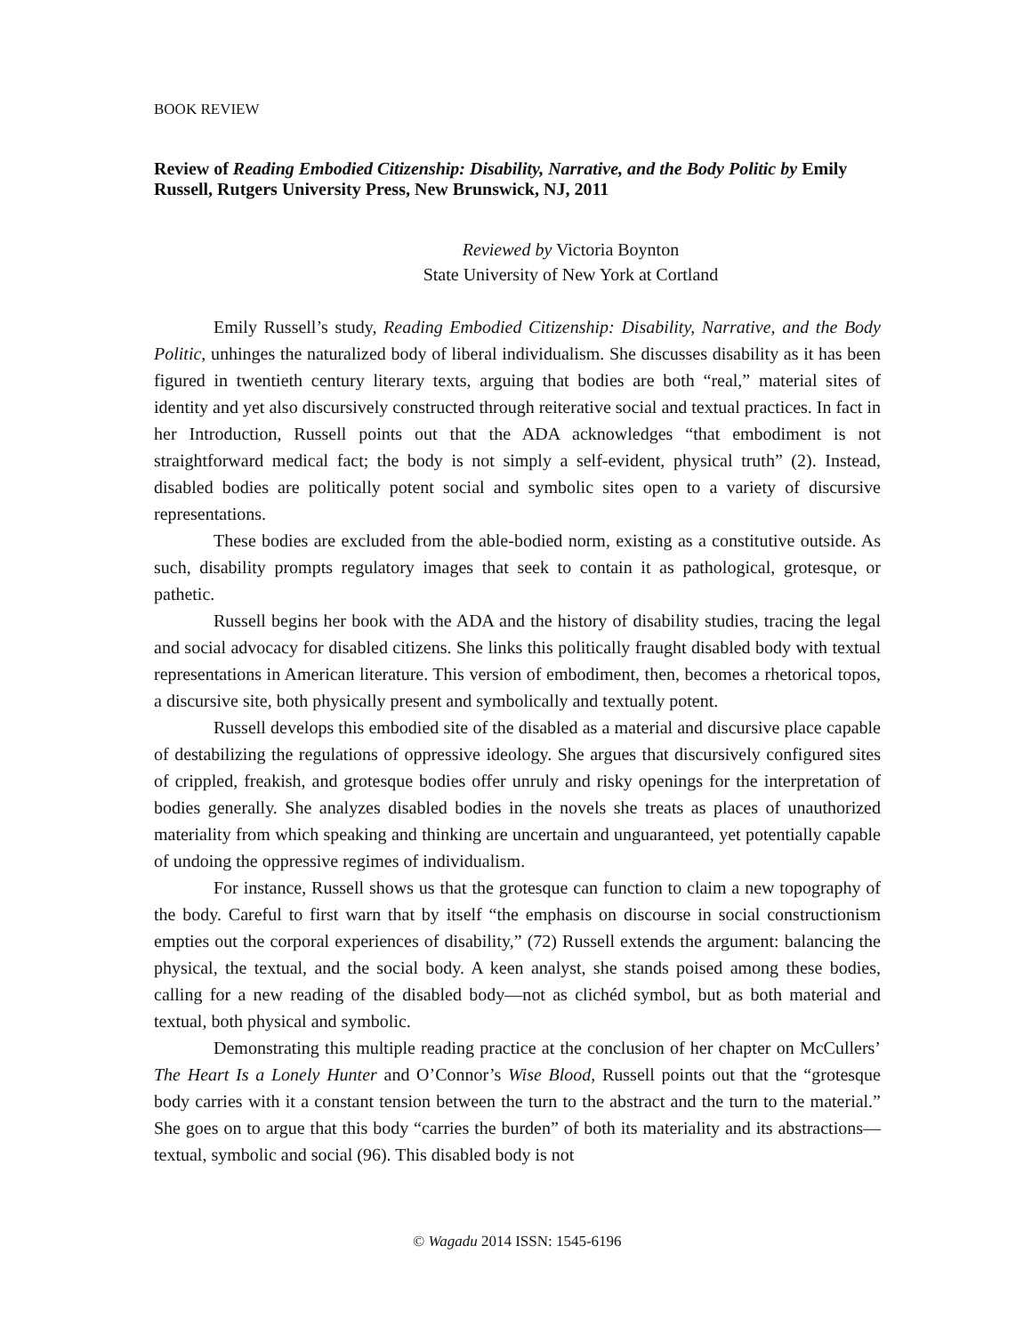BOOK REVIEW
Review of Reading Embodied Citizenship: Disability, Narrative, and the Body Politic by Emily Russell, Rutgers University Press, New Brunswick, NJ, 2011
Reviewed by Victoria Boynton
State University of New York at Cortland
Emily Russell’s study, Reading Embodied Citizenship: Disability, Narrative, and the Body Politic, unhinges the naturalized body of liberal individualism. She discusses disability as it has been figured in twentieth century literary texts, arguing that bodies are both “real,” material sites of identity and yet also discursively constructed through reiterative social and textual practices. In fact in her Introduction, Russell points out that the ADA acknowledges “that embodiment is not straightforward medical fact; the body is not simply a self-evident, physical truth” (2). Instead, disabled bodies are politically potent social and symbolic sites open to a variety of discursive representations.
These bodies are excluded from the able-bodied norm, existing as a constitutive outside. As such, disability prompts regulatory images that seek to contain it as pathological, grotesque, or pathetic.
Russell begins her book with the ADA and the history of disability studies, tracing the legal and social advocacy for disabled citizens. She links this politically fraught disabled body with textual representations in American literature. This version of embodiment, then, becomes a rhetorical topos, a discursive site, both physically present and symbolically and textually potent.
Russell develops this embodied site of the disabled as a material and discursive place capable of destabilizing the regulations of oppressive ideology. She argues that discursively configured sites of crippled, freakish, and grotesque bodies offer unruly and risky openings for the interpretation of bodies generally. She analyzes disabled bodies in the novels she treats as places of unauthorized materiality from which speaking and thinking are uncertain and unguaranteed, yet potentially capable of undoing the oppressive regimes of individualism.
For instance, Russell shows us that the grotesque can function to claim a new topography of the body. Careful to first warn that by itself “the emphasis on discourse in social constructionism empties out the corporal experiences of disability,” (72) Russell extends the argument: balancing the physical, the textual, and the social body. A keen analyst, she stands poised among these bodies, calling for a new reading of the disabled body—not as clichéd symbol, but as both material and textual, both physical and symbolic.
Demonstrating this multiple reading practice at the conclusion of her chapter on McCullers’ The Heart Is a Lonely Hunter and O’Connor’s Wise Blood, Russell points out that the “grotesque body carries with it a constant tension between the turn to the abstract and the turn to the material.” She goes on to argue that this body “carries the burden” of both its materiality and its abstractions—textual, symbolic and social (96). This disabled body is not
© Wagadu 2014 ISSN: 1545-6196